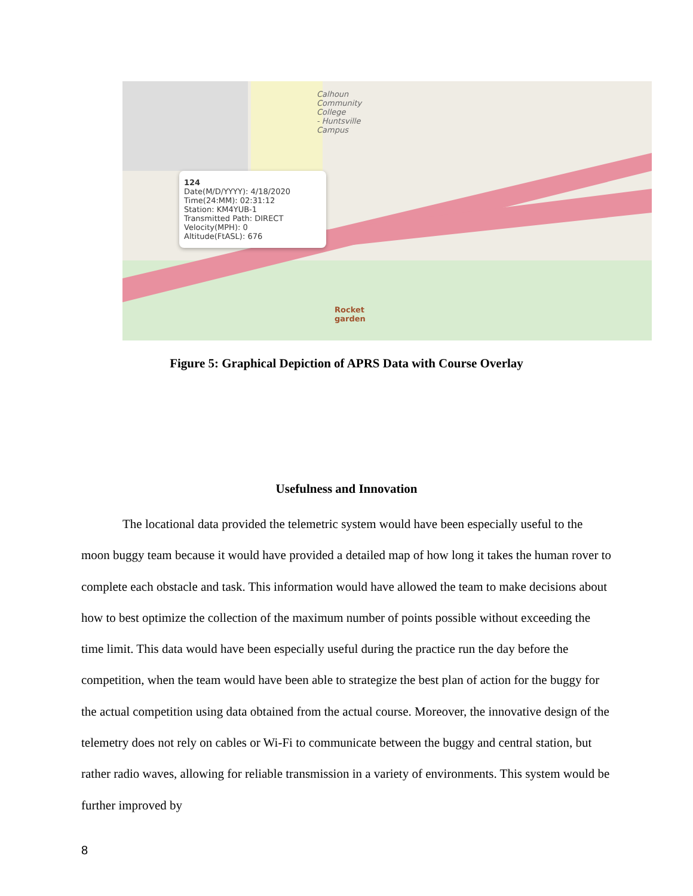Calhoun
Community
College
- Huntsville
Campus
Rocket
garden
124
Date(M/D/YYYY): 4/18/2020
Time(24:MM): 02:31:12
Station: KM4YUB-1
Transmitted Path: DIRECT
Velocity(MPH): 0
Altitude(FtASL): 676
Figure 5: Graphical Depiction of APRS Data with Course Overlay
Usefulness and Innovation
The locational data provided the telemetric system would have been especially useful to the moon buggy team because it would have provided a detailed map of how long it takes the human rover to complete each obstacle and task. This information would have allowed the team to make decisions about how to best optimize the collection of the maximum number of points possible without exceeding the time limit. This data would have been especially useful during the practice run the day before the competition, when the team would have been able to strategize the best plan of action for the buggy for the actual competition using data obtained from the actual course. Moreover, the innovative design of the telemetry does not rely on cables or Wi-Fi to communicate between the buggy and central station, but rather radio waves, allowing for reliable transmission in a variety of environments. This system would be further improved by
8